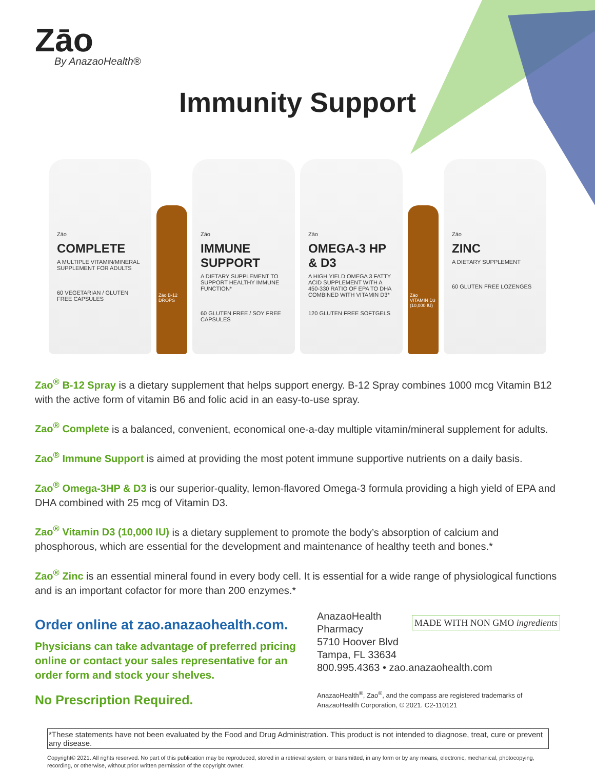Zāo
By AnazaoHealth®
Immunity Support
Zāo
COMPLETE
A MULTIPLE VITAMIN/MINERAL SUPPLEMENT FOR ADULTS
60 VEGETARIAN / GLUTEN FREE CAPSULES
Zāo B-12 DROPS
Zāo
IMMUNE SUPPORT
A DIETARY SUPPLEMENT TO SUPPORT HEALTHY IMMUNE FUNCTION*
60 GLUTEN FREE / SOY FREE CAPSULES
Zāo
OMEGA-3 HP & D3
A HIGH YIELD OMEGA 3 FATTY ACID SUPPLEMENT WITH A 450-330 RATIO OF EPA TO DHA COMBINED WITH VITAMIN D3*
120 GLUTEN FREE SOFTGELS
Zāo VITAMIN D3 (10,000 IU)
Zāo
ZINC
A DIETARY SUPPLEMENT
60 GLUTEN FREE LOZENGES
Zao<sup>®</sup> B-12 Spray is a dietary supplement that helps support energy. B-12 Spray combines 1000 mcg Vitamin B12 with the active form of vitamin B6 and folic acid in an easy-to-use spray.
Zao<sup>®</sup> Complete is a balanced, convenient, economical one-a-day multiple vitamin/mineral supplement for adults.
Zao<sup>®</sup> Immune Support is aimed at providing the most potent immune supportive nutrients on a daily basis.
Zao<sup>®</sup> Omega-3HP & D3 is our superior-quality, lemon-flavored Omega-3 formula providing a high yield of EPA and DHA combined with 25 mcg of Vitamin D3.
Zao<sup>®</sup> Vitamin D3 (10,000 IU) is a dietary supplement to promote the body’s absorption of calcium and phosphorous, which are essential for the development and maintenance of healthy teeth and bones.*
Zao<sup>®</sup> Zinc is an essential mineral found in every body cell. It is essential for a wide range of physiological functions and is an important cofactor for more than 200 enzymes.*
Order online at zao.anazaohealth.com.
Physicians can take advantage of preferred pricing online or contact your sales representative for an order form and stock your shelves.
No Prescription Required.
MADE WITH NON GMO ingredients
AnazaoHealth Pharmacy
5710 Hoover Blvd
Tampa, FL 33634
800.995.4363 • zao.anazaohealth.com
AnazaoHealth<sup>®</sup>, Zao<sup>®</sup>, and the compass are registered trademarks of AnazaoHealth Corporation, © 2021. C2-110121
*These statements have not been evaluated by the Food and Drug Administration. This product is not intended to diagnose, treat, cure or prevent any disease.
Copyright© 2021. All rights reserved. No part of this publication may be reproduced, stored in a retrieval system, or transmitted, in any form or by any means, electronic, mechanical, photocopying, recording, or otherwise, without prior written permission of the copyright owner.